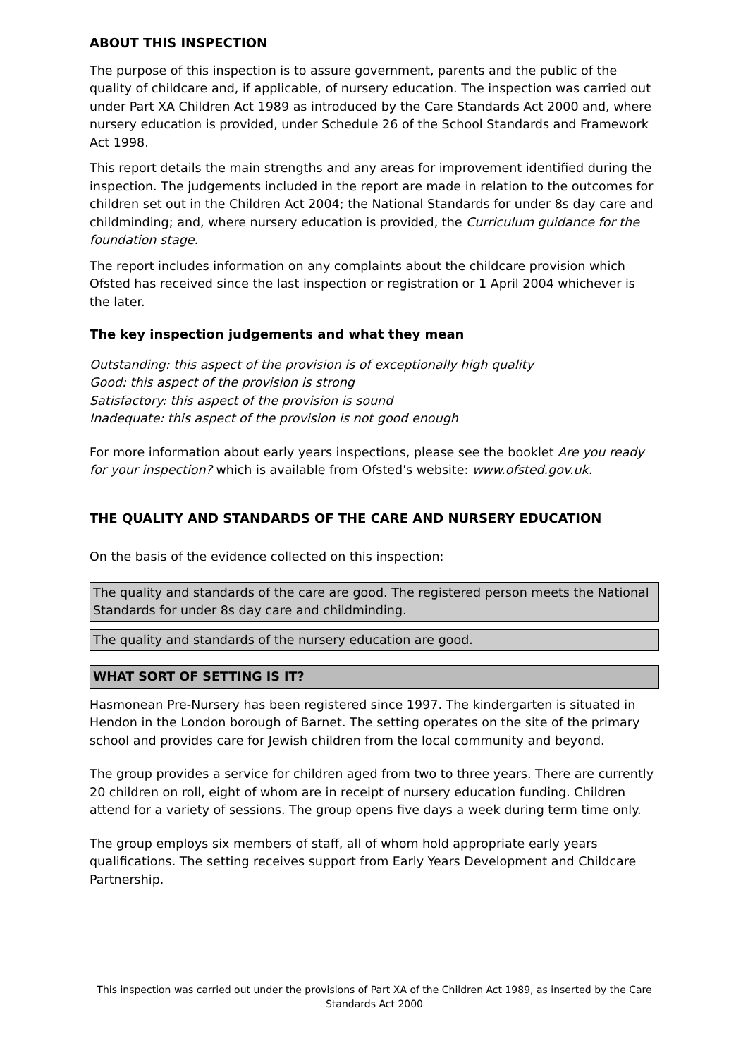ABOUT THIS INSPECTION
The purpose of this inspection is to assure government, parents and the public of the quality of childcare and, if applicable, of nursery education. The inspection was carried out under Part XA Children Act 1989 as introduced by the Care Standards Act 2000 and, where nursery education is provided, under Schedule 26 of the School Standards and Framework Act 1998.
This report details the main strengths and any areas for improvement identified during the inspection. The judgements included in the report are made in relation to the outcomes for children set out in the Children Act 2004; the National Standards for under 8s day care and childminding; and, where nursery education is provided, the Curriculum guidance for the foundation stage.
The report includes information on any complaints about the childcare provision which Ofsted has received since the last inspection or registration or 1 April 2004 whichever is the later.
The key inspection judgements and what they mean
Outstanding: this aspect of the provision is of exceptionally high quality
Good: this aspect of the provision is strong
Satisfactory: this aspect of the provision is sound
Inadequate: this aspect of the provision is not good enough
For more information about early years inspections, please see the booklet Are you ready for your inspection? which is available from Ofsted's website: www.ofsted.gov.uk.
THE QUALITY AND STANDARDS OF THE CARE AND NURSERY EDUCATION
On the basis of the evidence collected on this inspection:
The quality and standards of the care are good. The registered person meets the National Standards for under 8s day care and childminding.
The quality and standards of the nursery education are good.
WHAT SORT OF SETTING IS IT?
Hasmonean Pre-Nursery has been registered since 1997. The kindergarten is situated in Hendon in the London borough of Barnet. The setting operates on the site of the primary school and provides care for Jewish children from the local community and beyond.
The group provides a service for children aged from two to three years. There are currently 20 children on roll, eight of whom are in receipt of nursery education funding. Children attend for a variety of sessions. The group opens five days a week during term time only.
The group employs six members of staff, all of whom hold appropriate early years qualifications. The setting receives support from Early Years Development and Childcare Partnership.
This inspection was carried out under the provisions of Part XA of the Children Act 1989, as inserted by the Care Standards Act 2000